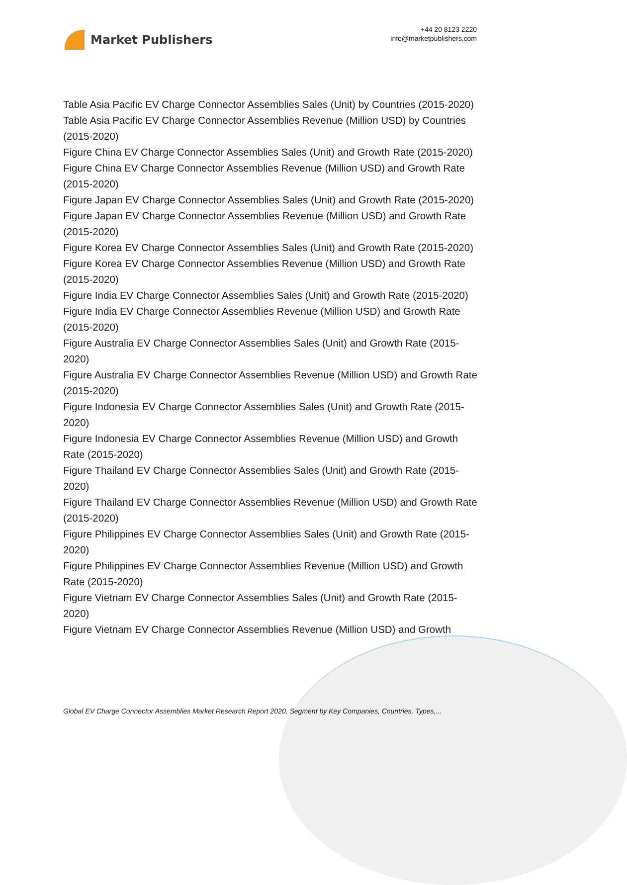Market Publishers
+44 20 8123 2220
info@marketpublishers.com
Table Asia Pacific EV Charge Connector Assemblies Sales (Unit) by Countries (2015-2020)
Table Asia Pacific EV Charge Connector Assemblies Revenue (Million USD) by Countries (2015-2020)
Figure China EV Charge Connector Assemblies Sales (Unit) and Growth Rate (2015-2020)
Figure China EV Charge Connector Assemblies Revenue (Million USD) and Growth Rate (2015-2020)
Figure Japan EV Charge Connector Assemblies Sales (Unit) and Growth Rate (2015-2020)
Figure Japan EV Charge Connector Assemblies Revenue (Million USD) and Growth Rate (2015-2020)
Figure Korea EV Charge Connector Assemblies Sales (Unit) and Growth Rate (2015-2020)
Figure Korea EV Charge Connector Assemblies Revenue (Million USD) and Growth Rate (2015-2020)
Figure India EV Charge Connector Assemblies Sales (Unit) and Growth Rate (2015-2020)
Figure India EV Charge Connector Assemblies Revenue (Million USD) and Growth Rate (2015-2020)
Figure Australia EV Charge Connector Assemblies Sales (Unit) and Growth Rate (2015-2020)
Figure Australia EV Charge Connector Assemblies Revenue (Million USD) and Growth Rate (2015-2020)
Figure Indonesia EV Charge Connector Assemblies Sales (Unit) and Growth Rate (2015-2020)
Figure Indonesia EV Charge Connector Assemblies Revenue (Million USD) and Growth Rate (2015-2020)
Figure Thailand EV Charge Connector Assemblies Sales (Unit) and Growth Rate (2015-2020)
Figure Thailand EV Charge Connector Assemblies Revenue (Million USD) and Growth Rate (2015-2020)
Figure Philippines EV Charge Connector Assemblies Sales (Unit) and Growth Rate (2015-2020)
Figure Philippines EV Charge Connector Assemblies Revenue (Million USD) and Growth Rate (2015-2020)
Figure Vietnam EV Charge Connector Assemblies Sales (Unit) and Growth Rate (2015-2020)
Figure Vietnam EV Charge Connector Assemblies Revenue (Million USD) and Growth
Global EV Charge Connector Assemblies Market Research Report 2020, Segment by Key Companies, Countries, Types,...